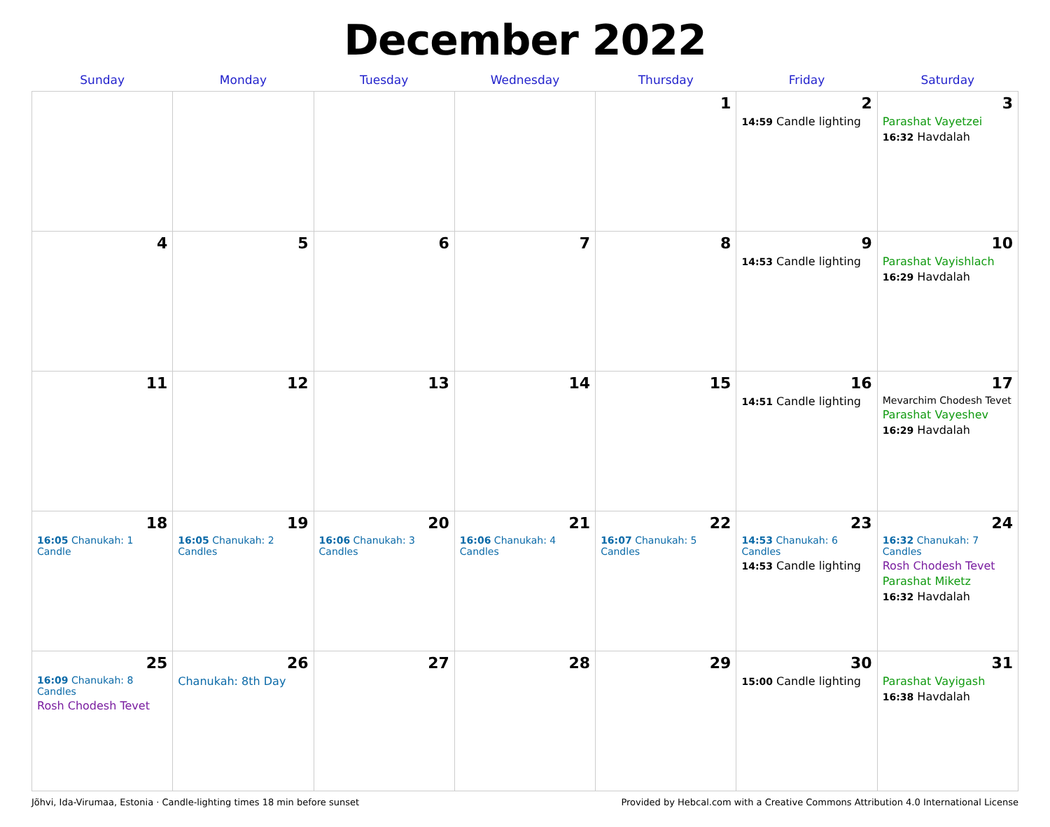December 2022
| Sunday | Monday | Tuesday | Wednesday | Thursday | Friday | Saturday |
| --- | --- | --- | --- | --- | --- | --- |
| | | | | 1 | 2 14:59 Candle lighting | 3 Parashat Vayetzei 16:32 Havdalah |
| 4 | 5 | 6 | 7 | 8 | 9 14:53 Candle lighting | 10 Parashat Vayishlach 16:29 Havdalah |
| 11 | 12 | 13 | 14 | 15 | 16 14:51 Candle lighting | 17 Mevarchim Chodesh Tevet Parashat Vayeshev 16:29 Havdalah |
| 18 16:05 Chanukah: 1 Candle | 19 16:05 Chanukah: 2 Candles | 20 16:06 Chanukah: 3 Candles | 21 16:06 Chanukah: 4 Candles | 22 16:07 Chanukah: 5 Candles | 23 14:53 Chanukah: 6 Candles 14:53 Candle lighting | 24 16:32 Chanukah: 7 Candles Rosh Chodesh Tevet Parashat Miketz 16:32 Havdalah |
| 25 16:09 Chanukah: 8 Candles Rosh Chodesh Tevet | 26 Chanukah: 8th Day | 27 | 28 | 29 | 30 15:00 Candle lighting | 31 Parashat Vayigash 16:38 Havdalah |
Jõhvi, Ida-Virumaa, Estonia · Candle-lighting times 18 min before sunset Provided by Hebcal.com with a Creative Commons Attribution 4.0 International License